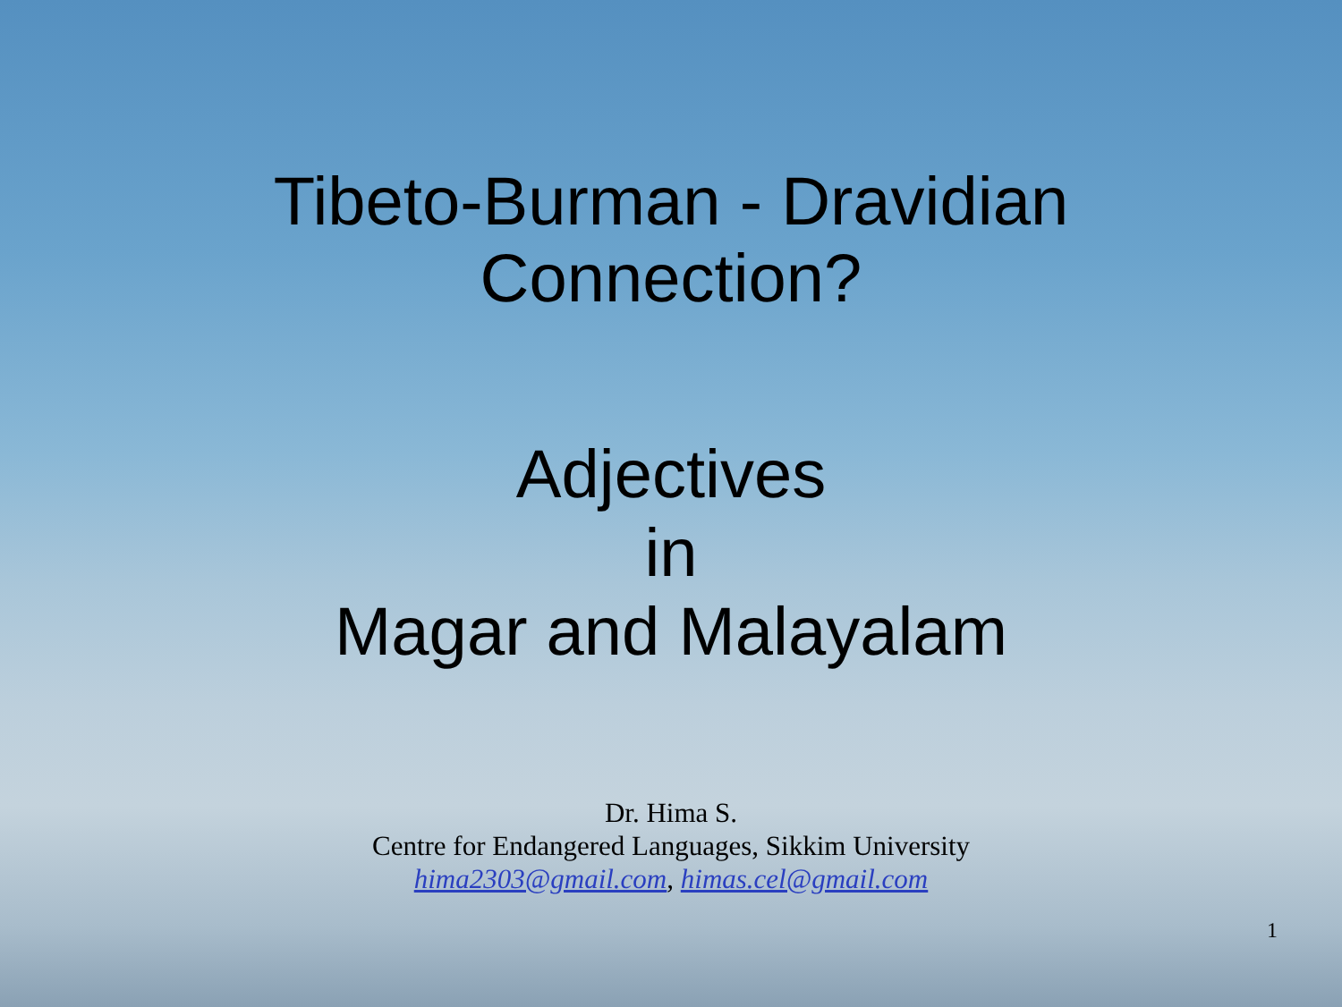Tibeto-Burman - Dravidian
Connection?
Adjectives
in
Magar and Malayalam
Dr. Hima S.
Centre for Endangered Languages, Sikkim University
hima2303@gmail.com, himas.cel@gmail.com
1